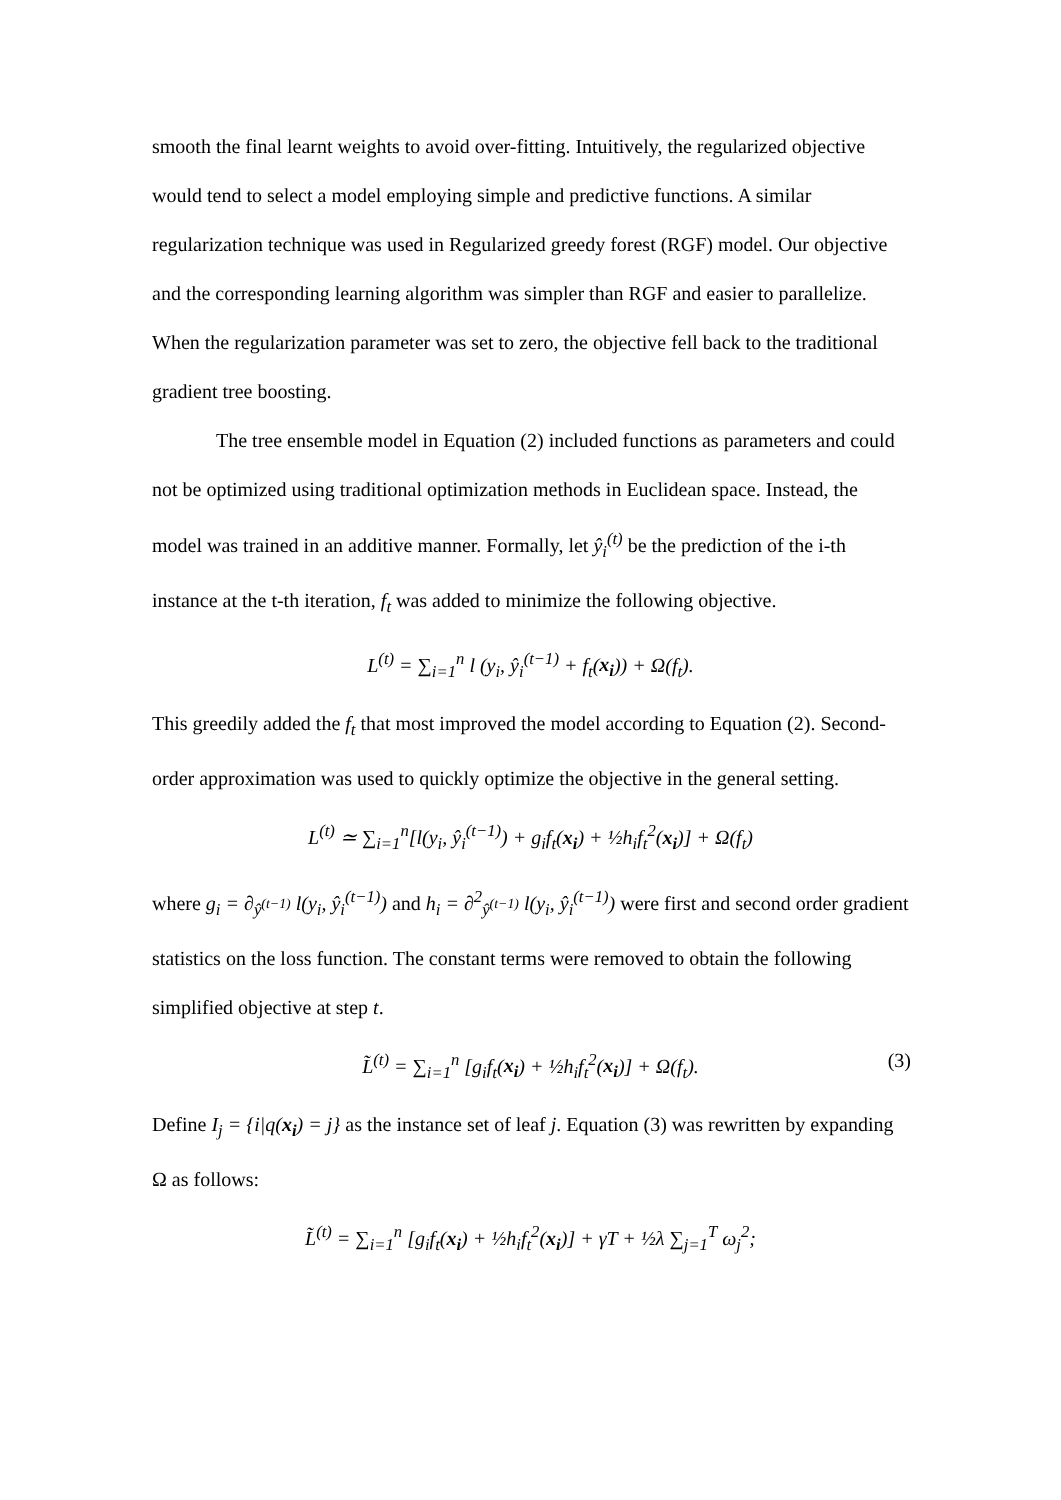smooth the final learnt weights to avoid over-fitting. Intuitively, the regularized objective would tend to select a model employing simple and predictive functions. A similar regularization technique was used in Regularized greedy forest (RGF) model. Our objective and the corresponding learning algorithm was simpler than RGF and easier to parallelize. When the regularization parameter was set to zero, the objective fell back to the traditional gradient tree boosting.
The tree ensemble model in Equation (2) included functions as parameters and could not be optimized using traditional optimization methods in Euclidean space. Instead, the model was trained in an additive manner. Formally, let ŷ<sub>i</sub><sup>(t)</sup> be the prediction of the i-th instance at the t-th iteration, f<sub>t</sub> was added to minimize the following objective.
L<sup>(t)</sup> = ∑<sub>i=1</sub><sup>n</sup> l (y<sub>i</sub>, ŷ<sub>i</sub><sup>(t−1)</sup> + f<sub>t</sub>(x<sub>i</sub>)) + Ω(f<sub>t</sub>).
This greedily added the f<sub>t</sub> that most improved the model according to Equation (2). Second-order approximation was used to quickly optimize the objective in the general setting.
L<sup>(t)</sup> ≃ ∑<sub>i=1</sub><sup>n</sup>[l(y<sub>i</sub>, ŷ<sub>i</sub><sup>(t−1)</sup>) + g<sub>i</sub>f<sub>t</sub>(x<sub>i</sub>) + ½h<sub>i</sub>f<sub>t</sub><sup>2</sup>(x<sub>i</sub>)] + Ω(f<sub>t</sub>)
where g<sub>i</sub> = ∂<sub>ŷ<sup>(t−1)</sup></sub> l(y<sub>i</sub>, ŷ<sub>i</sub><sup>(t−1)</sup>) and h<sub>i</sub> = ∂<sup>2</sup><sub>ŷ<sup>(t−1)</sup></sub> l(y<sub>i</sub>, ŷ<sub>i</sub><sup>(t−1)</sup>) were first and second order gradient statistics on the loss function. The constant terms were removed to obtain the following simplified objective at step t.
L̃<sup>(t)</sup> = ∑<sub>i=1</sub><sup>n</sup> [g<sub>i</sub>f<sub>t</sub>(x<sub>i</sub>) + ½h<sub>i</sub>f<sub>t</sub><sup>2</sup>(x<sub>i</sub>)] + Ω(f<sub>t</sub>). (3)
Define I<sub>j</sub> = {i|q(x<sub>i</sub>) = j} as the instance set of leaf j. Equation (3) was rewritten by expanding Ω as follows:
L̃<sup>(t)</sup> = ∑<sub>i=1</sub><sup>n</sup> [g<sub>i</sub>f<sub>t</sub>(x<sub>i</sub>) + ½h<sub>i</sub>f<sub>t</sub><sup>2</sup>(x<sub>i</sub>)] + γT + ½λ ∑<sub>j=1</sub><sup>T</sup> ω<sub>j</sub><sup>2</sup>;